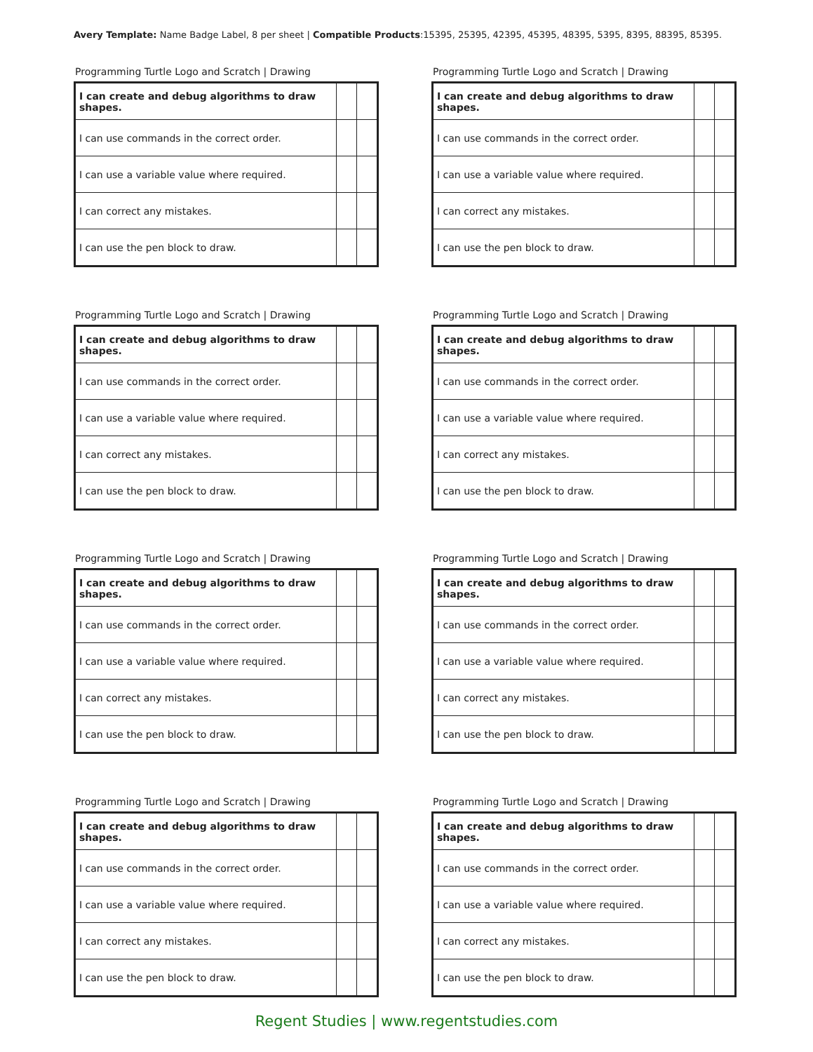Avery Template: Name Badge Label, 8 per sheet | Compatible Products:15395, 25395, 42395, 45395, 48395, 5395, 8395, 88395, 85395.
Programming Turtle Logo and Scratch | Drawing
| I can create and debug algorithms to draw shapes. | | |
| I can use commands in the correct order. | | |
| I can use a variable value where required. | | |
| I can correct any mistakes. | | |
| I can use the pen block to draw. | | |
Programming Turtle Logo and Scratch | Drawing
| I can create and debug algorithms to draw shapes. | | |
| I can use commands in the correct order. | | |
| I can use a variable value where required. | | |
| I can correct any mistakes. | | |
| I can use the pen block to draw. | | |
Programming Turtle Logo and Scratch | Drawing
| I can create and debug algorithms to draw shapes. | | |
| I can use commands in the correct order. | | |
| I can use a variable value where required. | | |
| I can correct any mistakes. | | |
| I can use the pen block to draw. | | |
Programming Turtle Logo and Scratch | Drawing
| I can create and debug algorithms to draw shapes. | | |
| I can use commands in the correct order. | | |
| I can use a variable value where required. | | |
| I can correct any mistakes. | | |
| I can use the pen block to draw. | | |
Programming Turtle Logo and Scratch | Drawing
| I can create and debug algorithms to draw shapes. | | |
| I can use commands in the correct order. | | |
| I can use a variable value where required. | | |
| I can correct any mistakes. | | |
| I can use the pen block to draw. | | |
Programming Turtle Logo and Scratch | Drawing
| I can create and debug algorithms to draw shapes. | | |
| I can use commands in the correct order. | | |
| I can use a variable value where required. | | |
| I can correct any mistakes. | | |
| I can use the pen block to draw. | | |
Programming Turtle Logo and Scratch | Drawing
| I can create and debug algorithms to draw shapes. | | |
| I can use commands in the correct order. | | |
| I can use a variable value where required. | | |
| I can correct any mistakes. | | |
| I can use the pen block to draw. | | |
Programming Turtle Logo and Scratch | Drawing
| I can create and debug algorithms to draw shapes. | | |
| I can use commands in the correct order. | | |
| I can use a variable value where required. | | |
| I can correct any mistakes. | | |
| I can use the pen block to draw. | | |
Regent Studies | www.regentstudies.com